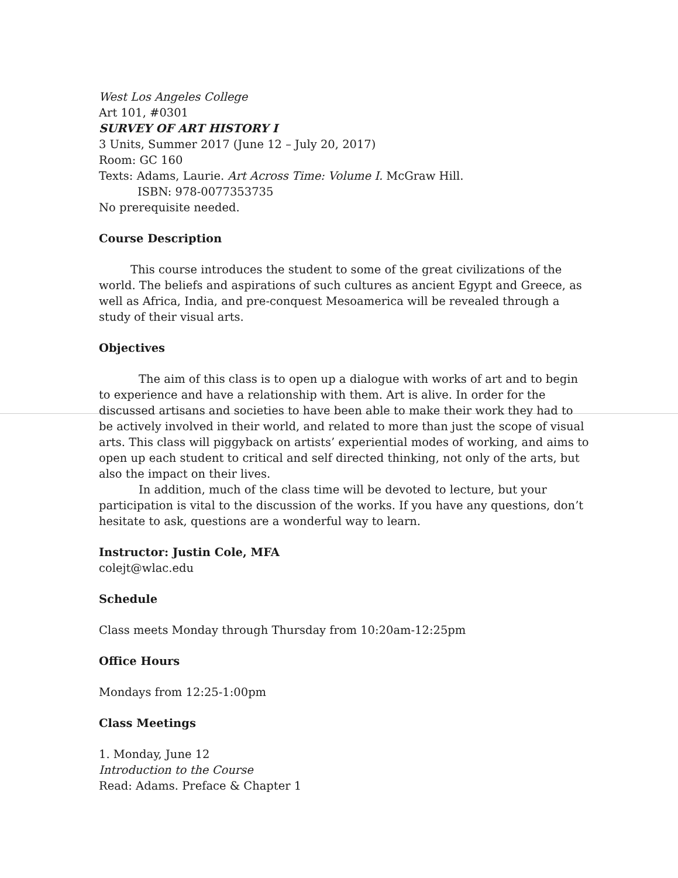West Los Angeles College
Art 101, #0301
SURVEY OF ART HISTORY I
3 Units, Summer 2017 (June 12 – July 20, 2017)
Room: GC 160
Texts: Adams, Laurie. Art Across Time: Volume I. McGraw Hill.
ISBN: 978-0077353735
No prerequisite needed.
Course Description
This course introduces the student to some of the great civilizations of the world. The beliefs and aspirations of such cultures as ancient Egypt and Greece, as well as Africa, India, and pre-conquest Mesoamerica will be revealed through a study of their visual arts.
Objectives
The aim of this class is to open up a dialogue with works of art and to begin to experience and have a relationship with them. Art is alive. In order for the discussed artisans and societies to have been able to make their work they had to be actively involved in their world, and related to more than just the scope of visual arts. This class will piggyback on artists’ experiential modes of working, and aims to open up each student to critical and self directed thinking, not only of the arts, but also the impact on their lives.
In addition, much of the class time will be devoted to lecture, but your participation is vital to the discussion of the works. If you have any questions, don’t hesitate to ask, questions are a wonderful way to learn.
Instructor: Justin Cole, MFA
colejt@wlac.edu
Schedule
Class meets Monday through Thursday from 10:20am-12:25pm
Office Hours
Mondays from 12:25-1:00pm
Class Meetings
1. Monday, June 12
Introduction to the Course
Read: Adams. Preface & Chapter 1